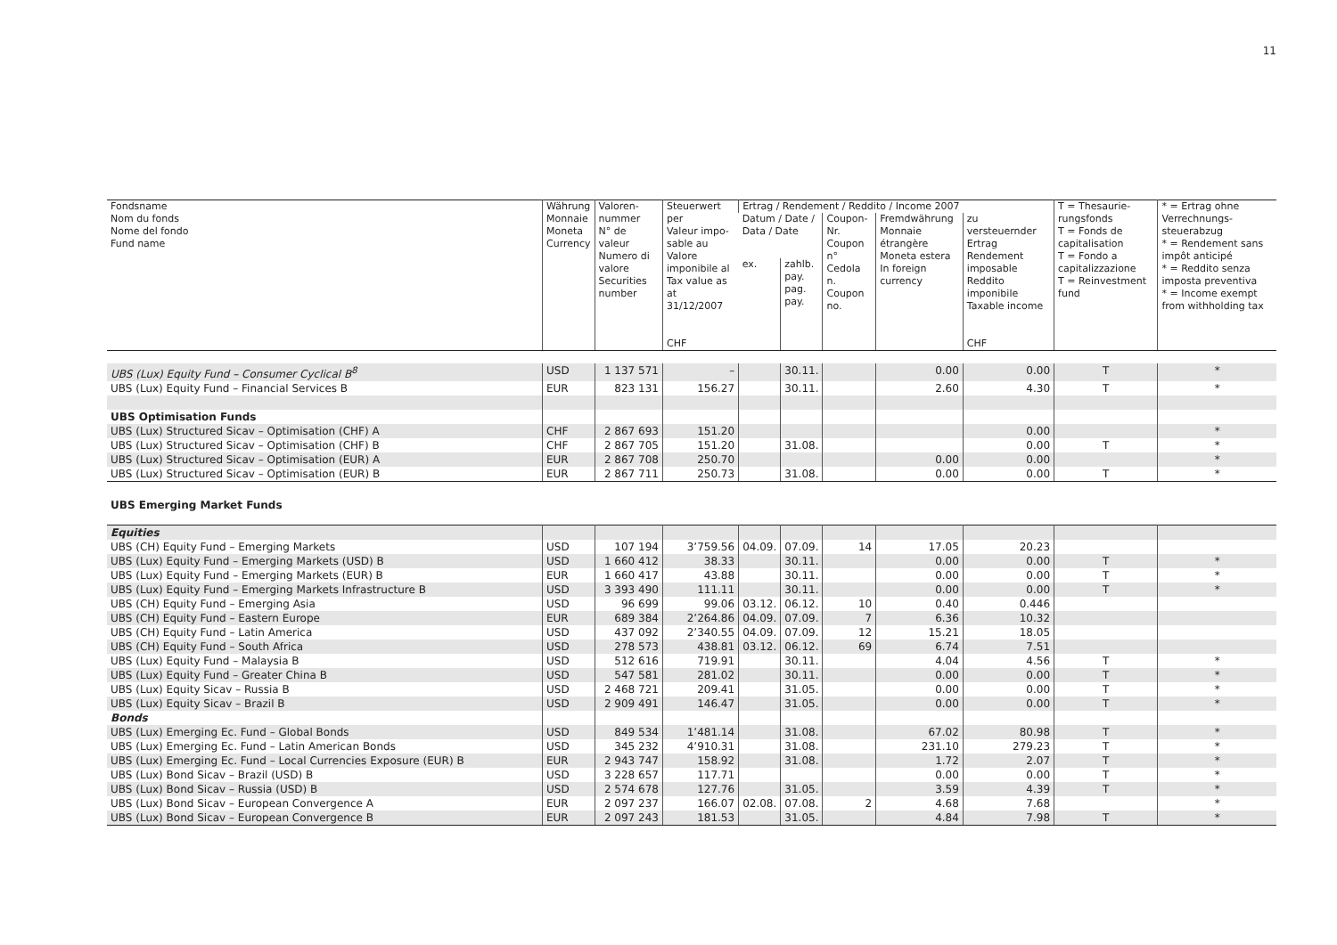11
| Fondsname Nom du fonds Nome del fondo Fund name | Währung Monnaie Moneta Currency | Valoren- nummer N° de valeur Numero di valore Securities number | Steuerwert per Valeur impo- sable au Valore imponibile al Tax value as at 31/12/2007 CHF | Ertrag / Rendement / Reddito / Income 2007 | | | | | T = Thesaurie-rungsfonds T = Fonds de capitalisation T = Fondo a capitalizzazione T = Reinvestment fund | * = Ertrag ohne Verrechnungs-steuerabzug * = Rendement sans impôt anticipé * = Reddito senza imposta preventiva * = Income exempt from withholding tax |
| --- | --- | --- | --- | --- | --- | --- | --- | --- | --- | --- |
| | | | | Datum / Date / Data / Date | | Coupon- Nr. Coupon n° Cedola n. Coupon no. | Fremdwährung Monnaie étrangère Moneta estera In foreign currency | zu versteuernder Ertrag Rendement imposable Reddito imponibile Taxable income CHF | | |
| | | | | ex. | zahlb. pay. pag. pay. | | | | | |
| UBS (Lux) Equity Fund – Consumer Cyclical B<sup>8</sup> | USD | 1 137 571 | – | | 30.11. | | 0.00 | 0.00 | T | * |
| UBS (Lux) Equity Fund – Financial Services B | EUR | 823 131 | 156.27 | | 30.11. | | 2.60 | 4.30 | T | * |
| UBS Optimisation Funds | | | | | | | | | | |
| UBS (Lux) Structured Sicav – Optimisation (CHF) A | CHF | 2 867 693 | 151.20 | | | | | 0.00 | | * |
| UBS (Lux) Structured Sicav – Optimisation (CHF) B | CHF | 2 867 705 | 151.20 | | 31.08. | | | 0.00 | T | * |
| UBS (Lux) Structured Sicav – Optimisation (EUR) A | EUR | 2 867 708 | 250.70 | | | | 0.00 | 0.00 | | * |
| UBS (Lux) Structured Sicav – Optimisation (EUR) B | EUR | 2 867 711 | 250.73 | | 31.08. | | 0.00 | 0.00 | T | * |
| UBS Emerging Market Funds | | | | | | | | | | |
| Equities | | | | | | | | | | |
| UBS (CH) Equity Fund – Emerging Markets | USD | 107 194 | 3’759.56 | 04.09. | 07.09. | 14 | 17.05 | 20.23 | | |
| UBS (Lux) Equity Fund – Emerging Markets (USD) B | USD | 1 660 412 | 38.33 | | 30.11. | | 0.00 | 0.00 | T | * |
| UBS (Lux) Equity Fund – Emerging Markets (EUR) B | EUR | 1 660 417 | 43.88 | | 30.11. | | 0.00 | 0.00 | T | * |
| UBS (Lux) Equity Fund – Emerging Markets Infrastructure B | USD | 3 393 490 | 111.11 | | 30.11. | | 0.00 | 0.00 | T | * |
| UBS (CH) Equity Fund – Emerging Asia | USD | 96 699 | 99.06 | 03.12. | 06.12. | 10 | 0.40 | 0.446 | | |
| UBS (CH) Equity Fund – Eastern Europe | EUR | 689 384 | 2’264.86 | 04.09. | 07.09. | 7 | 6.36 | 10.32 | | |
| UBS (CH) Equity Fund – Latin America | USD | 437 092 | 2’340.55 | 04.09. | 07.09. | 12 | 15.21 | 18.05 | | |
| UBS (CH) Equity Fund – South Africa | USD | 278 573 | 438.81 | 03.12. | 06.12. | 69 | 6.74 | 7.51 | | |
| UBS (Lux) Equity Fund – Malaysia B | USD | 512 616 | 719.91 | | 30.11. | | 4.04 | 4.56 | T | * |
| UBS (Lux) Equity Fund – Greater China B | USD | 547 581 | 281.02 | | 30.11. | | 0.00 | 0.00 | T | * |
| UBS (Lux) Equity Sicav – Russia B | USD | 2 468 721 | 209.41 | | 31.05. | | 0.00 | 0.00 | T | * |
| UBS (Lux) Equity Sicav – Brazil B | USD | 2 909 491 | 146.47 | | 31.05. | | 0.00 | 0.00 | T | * |
| Bonds | | | | | | | | | | |
| UBS (Lux) Emerging Ec. Fund – Global Bonds | USD | 849 534 | 1’481.14 | | 31.08. | | 67.02 | 80.98 | T | * |
| UBS (Lux) Emerging Ec. Fund – Latin American Bonds | USD | 345 232 | 4’910.31 | | 31.08. | | 231.10 | 279.23 | T | * |
| UBS (Lux) Emerging Ec. Fund – Local Currencies Exposure (EUR) B | EUR | 2 943 747 | 158.92 | | 31.08. | | 1.72 | 2.07 | T | * |
| UBS (Lux) Bond Sicav – Brazil (USD) B | USD | 3 228 657 | 117.71 | | | | 0.00 | 0.00 | T | * |
| UBS (Lux) Bond Sicav – Russia (USD) B | USD | 2 574 678 | 127.76 | | 31.05. | | 3.59 | 4.39 | T | * |
| UBS (Lux) Bond Sicav – European Convergence A | EUR | 2 097 237 | 166.07 | 02.08. | 07.08. | 2 | 4.68 | 7.68 | | * |
| UBS (Lux) Bond Sicav – European Convergence B | EUR | 2 097 243 | 181.53 | | 31.05. | | 4.84 | 7.98 | T | * |